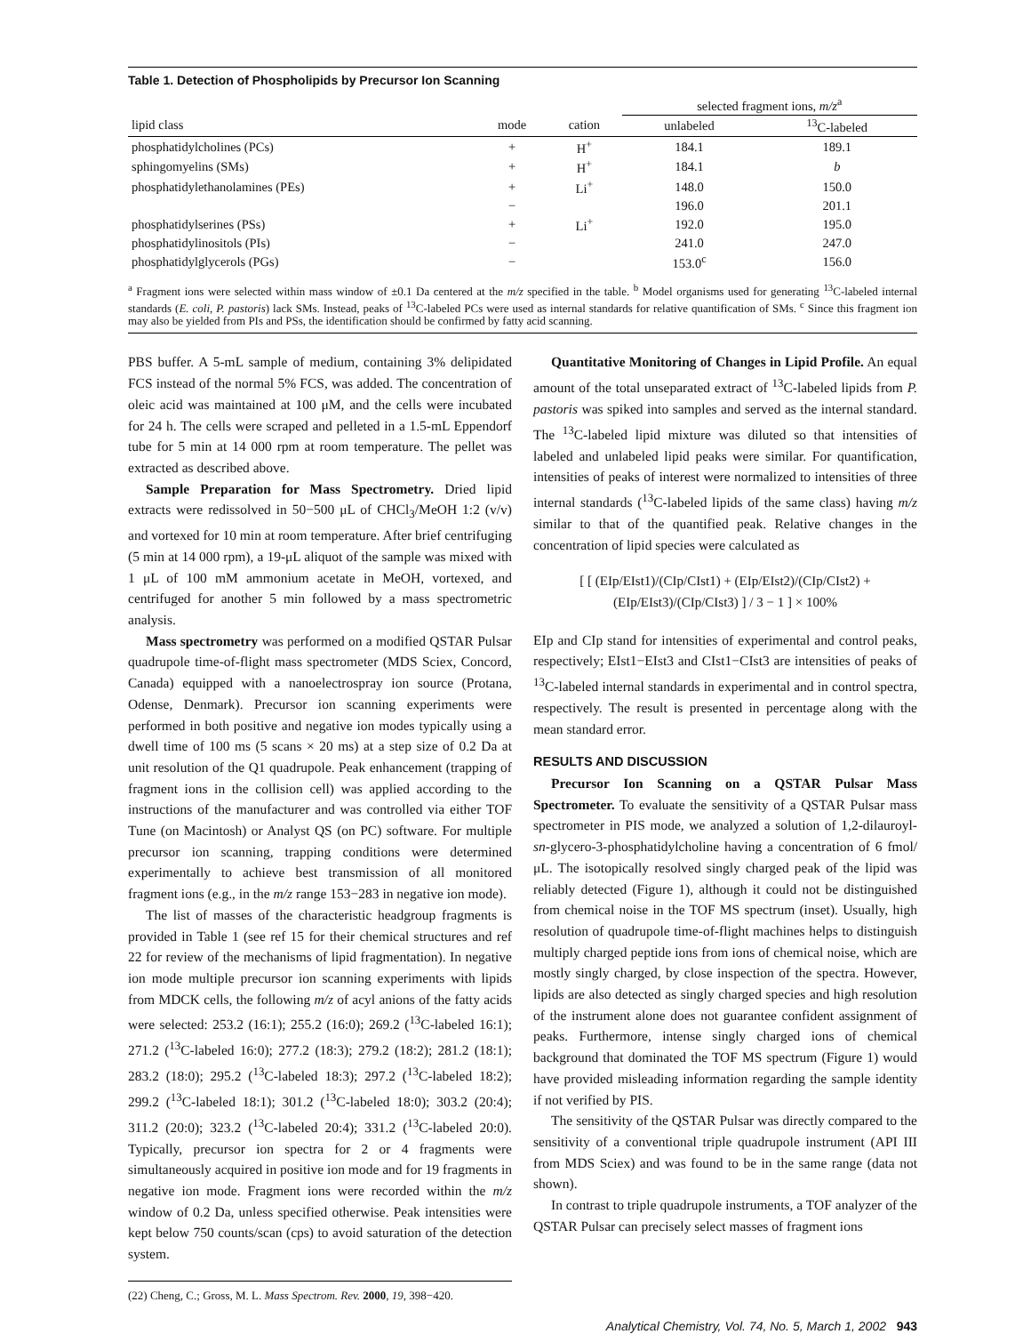Table 1. Detection of Phospholipids by Precursor Ion Scanning
| | | | selected fragment ions, m/z<sup>a</sup> | |
| --- | --- | --- | --- | --- |
| lipid class | mode | cation | unlabeled | <sup>13</sup>C-labeled |
| phosphatidylcholines (PCs) | + | H<sup>+</sup> | 184.1 | 189.1 |
| sphingomyelins (SMs) | + | H<sup>+</sup> | 184.1 | b |
| phosphatidylethanolamines (PEs) | + | Li<sup>+</sup> | 148.0 | 150.0 |
| | − | | 196.0 | 201.1 |
| phosphatidylserines (PSs) | + | Li<sup>+</sup> | 192.0 | 195.0 |
| phosphatidylinositols (PIs) | − | | 241.0 | 247.0 |
| phosphatidylglycerols (PGs) | − | | 153.0<sup>c</sup> | 156.0 |
<sup>a</sup> Fragment ions were selected within mass window of ±0.1 Da centered at the m/z specified in the table. <sup>b</sup> Model organisms used for generating <sup>13</sup>C-labeled internal standards (E. coli, P. pastoris) lack SMs. Instead, peaks of <sup>13</sup>C-labeled PCs were used as internal standards for relative quantification of SMs. <sup>c</sup> Since this fragment ion may also be yielded from PIs and PSs, the identification should be confirmed by fatty acid scanning.
PBS buffer. A 5-mL sample of medium, containing 3% delipidated FCS instead of the normal 5% FCS, was added. The concentration of oleic acid was maintained at 100 μM, and the cells were incubated for 24 h. The cells were scraped and pelleted in a 1.5-mL Eppendorf tube for 5 min at 14 000 rpm at room temperature. The pellet was extracted as described above.
Sample Preparation for Mass Spectrometry. Dried lipid extracts were redissolved in 50−500 μL of CHCl<sub>3</sub>/MeOH 1:2 (v/v) and vortexed for 10 min at room temperature. After brief centrifuging (5 min at 14 000 rpm), a 19-μL aliquot of the sample was mixed with 1 μL of 100 mM ammonium acetate in MeOH, vortexed, and centrifuged for another 5 min followed by a mass spectrometric analysis.
Mass spectrometry was performed on a modified QSTAR Pulsar quadrupole time-of-flight mass spectrometer (MDS Sciex, Concord, Canada) equipped with a nanoelectrospray ion source (Protana, Odense, Denmark). Precursor ion scanning experiments were performed in both positive and negative ion modes typically using a dwell time of 100 ms (5 scans × 20 ms) at a step size of 0.2 Da at unit resolution of the Q1 quadrupole. Peak enhancement (trapping of fragment ions in the collision cell) was applied according to the instructions of the manufacturer and was controlled via either TOF Tune (on Macintosh) or Analyst QS (on PC) software. For multiple precursor ion scanning, trapping conditions were determined experimentally to achieve best transmission of all monitored fragment ions (e.g., in the m/z range 153−283 in negative ion mode).
The list of masses of the characteristic headgroup fragments is provided in Table 1 (see ref 15 for their chemical structures and ref 22 for review of the mechanisms of lipid fragmentation). In negative ion mode multiple precursor ion scanning experiments with lipids from MDCK cells, the following m/z of acyl anions of the fatty acids were selected: 253.2 (16:1); 255.2 (16:0); 269.2 (<sup>13</sup>C-labeled 16:1); 271.2 (<sup>13</sup>C-labeled 16:0); 277.2 (18:3); 279.2 (18:2); 281.2 (18:1); 283.2 (18:0); 295.2 (<sup>13</sup>C-labeled 18:3); 297.2 (<sup>13</sup>C-labeled 18:2); 299.2 (<sup>13</sup>C-labeled 18:1); 301.2 (<sup>13</sup>C-labeled 18:0); 303.2 (20:4); 311.2 (20:0); 323.2 (<sup>13</sup>C-labeled 20:4); 331.2 (<sup>13</sup>C-labeled 20:0). Typically, precursor ion spectra for 2 or 4 fragments were simultaneously acquired in positive ion mode and for 19 fragments in negative ion mode. Fragment ions were recorded within the m/z window of 0.2 Da, unless specified otherwise. Peak intensities were kept below 750 counts/scan (cps) to avoid saturation of the detection system.
(22) Cheng, C.; Gross, M. L. Mass Spectrom. Rev. 2000, 19, 398−420.
Quantitative Monitoring of Changes in Lipid Profile. An equal amount of the total unseparated extract of <sup>13</sup>C-labeled lipids from P. pastoris was spiked into samples and served as the internal standard. The <sup>13</sup>C-labeled lipid mixture was diluted so that intensities of labeled and unlabeled lipid peaks were similar. For quantification, intensities of peaks of interest were normalized to intensities of three internal standards (<sup>13</sup>C-labeled lipids of the same class) having m/z similar to that of the quantified peak. Relative changes in the concentration of lipid species were calculated as
[ [ (EIp/EIst1)/(CIp/CIst1) + (EIp/EIst2)/(CIp/CIst2) + (EIp/EIst3)/(CIp/CIst3) ] / 3 − 1 ] × 100%
EIp and CIp stand for intensities of experimental and control peaks, respectively; EIst1−EIst3 and CIst1−CIst3 are intensities of peaks of <sup>13</sup>C-labeled internal standards in experimental and in control spectra, respectively. The result is presented in percentage along with the mean standard error.
RESULTS AND DISCUSSION
Precursor Ion Scanning on a QSTAR Pulsar Mass Spectrometer. To evaluate the sensitivity of a QSTAR Pulsar mass spectrometer in PIS mode, we analyzed a solution of 1,2-dilauroyl-sn-glycero-3-phosphatidylcholine having a concentration of 6 fmol/μL. The isotopically resolved singly charged peak of the lipid was reliably detected (Figure 1), although it could not be distinguished from chemical noise in the TOF MS spectrum (inset). Usually, high resolution of quadrupole time-of-flight machines helps to distinguish multiply charged peptide ions from ions of chemical noise, which are mostly singly charged, by close inspection of the spectra. However, lipids are also detected as singly charged species and high resolution of the instrument alone does not guarantee confident assignment of peaks. Furthermore, intense singly charged ions of chemical background that dominated the TOF MS spectrum (Figure 1) would have provided misleading information regarding the sample identity if not verified by PIS.
The sensitivity of the QSTAR Pulsar was directly compared to the sensitivity of a conventional triple quadrupole instrument (API III from MDS Sciex) and was found to be in the same range (data not shown).
In contrast to triple quadrupole instruments, a TOF analyzer of the QSTAR Pulsar can precisely select masses of fragment ions
Analytical Chemistry, Vol. 74, No. 5, March 1, 2002 943